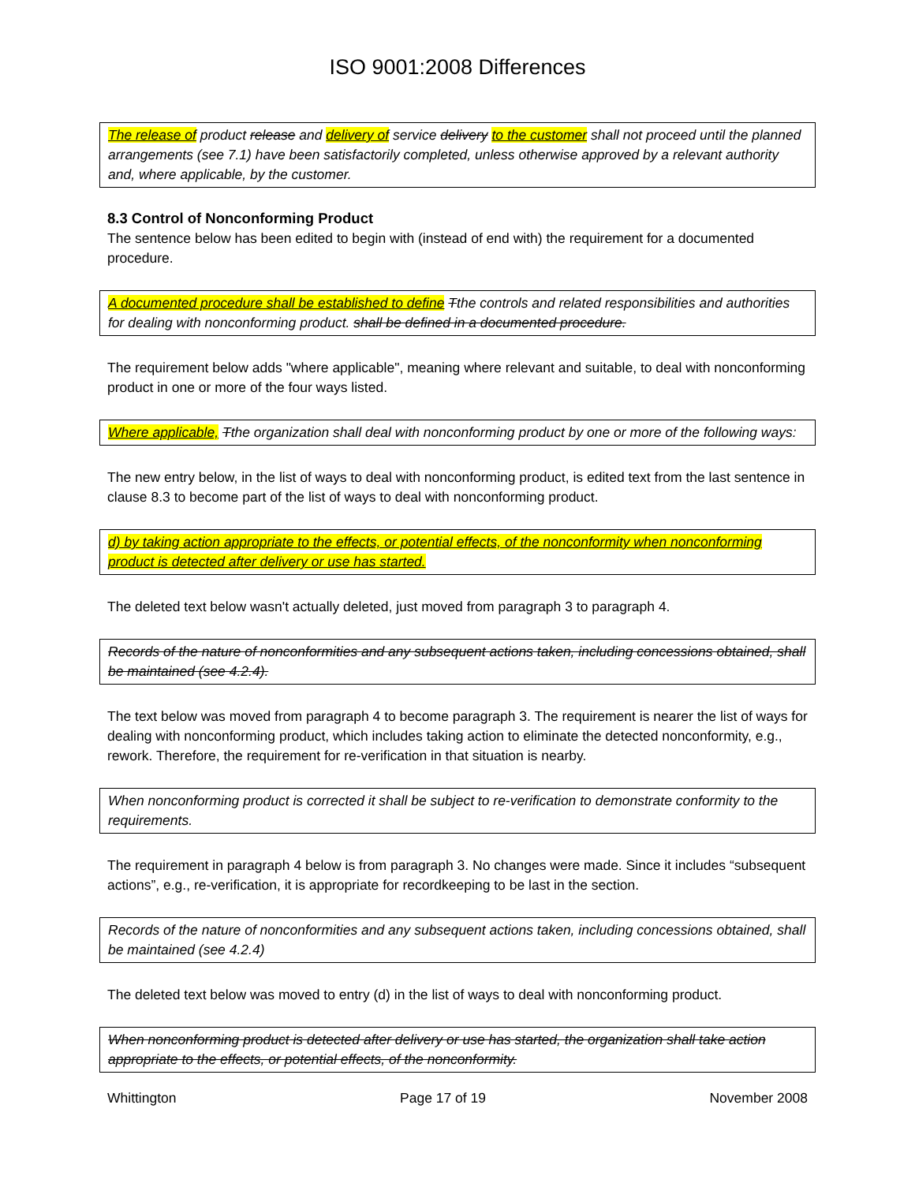ISO 9001:2008 Differences
The release of product release and delivery of service delivery to the customer shall not proceed until the planned arrangements (see 7.1) have been satisfactorily completed, unless otherwise approved by a relevant authority and, where applicable, by the customer.
8.3 Control of Nonconforming Product
The sentence below has been edited to begin with (instead of end with) the requirement for a documented procedure.
A documented procedure shall be established to define Tthe controls and related responsibilities and authorities for dealing with nonconforming product. shall be defined in a documented procedure.
The requirement below adds "where applicable", meaning where relevant and suitable, to deal with nonconforming product in one or more of the four ways listed.
Where applicable, Tthe organization shall deal with nonconforming product by one or more of the following ways:
The new entry below, in the list of ways to deal with nonconforming product, is edited text from the last sentence in clause 8.3 to become part of the list of ways to deal with nonconforming product.
d) by taking action appropriate to the effects, or potential effects, of the nonconformity when nonconforming product is detected after delivery or use has started.
The deleted text below wasn't actually deleted, just moved from paragraph 3 to paragraph 4.
Records of the nature of nonconformities and any subsequent actions taken, including concessions obtained, shall be maintained (see 4.2.4).
The text below was moved from paragraph 4 to become paragraph 3. The requirement is nearer the list of ways for dealing with nonconforming product, which includes taking action to eliminate the detected nonconformity, e.g., rework. Therefore, the requirement for re-verification in that situation is nearby.
When nonconforming product is corrected it shall be subject to re-verification to demonstrate conformity to the requirements.
The requirement in paragraph 4 below is from paragraph 3. No changes were made. Since it includes “subsequent actions”, e.g., re-verification, it is appropriate for recordkeeping to be last in the section.
Records of the nature of nonconformities and any subsequent actions taken, including concessions obtained, shall be maintained (see 4.2.4)
The deleted text below was moved to entry (d) in the list of ways to deal with nonconforming product.
When nonconforming product is detected after delivery or use has started, the organization shall take action appropriate to the effects, or potential effects, of the nonconformity.
Whittington Page 17 of 19 November 2008